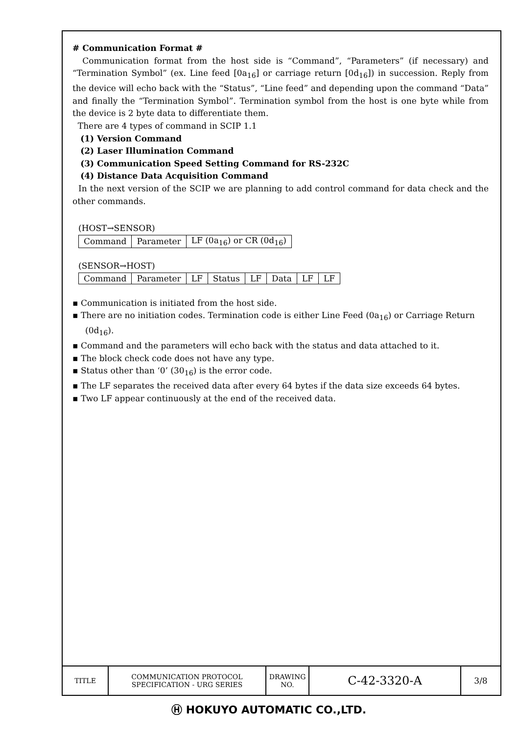# Communication Format #
Communication format from the host side is “Command”, “Parameters” (if necessary) and “Termination Symbol” (ex. Line feed [0a<sub>16</sub>] or carriage return [0d<sub>16</sub>]) in succession. Reply from the device will echo back with the “Status”, “Line feed” and depending upon the command “Data” and finally the “Termination Symbol”. Termination symbol from the host is one byte while from the device is 2 byte data to differentiate them.
There are 4 types of command in SCIP 1.1
(1) Version Command
(2) Laser Illumination Command
(3) Communication Speed Setting Command for RS-232C
(4) Distance Data Acquisition Command
In the next version of the SCIP we are planning to add control command for data check and the other commands.
(HOST→SENSOR)
| Command | Parameter | LF (0a<sub>16</sub>) or CR (0d<sub>16</sub>) |
(SENSOR→HOST)
| Command | Parameter | LF | Status | LF | Data | LF | LF |
▪ Communication is initiated from the host side.
▪ There are no initiation codes. Termination code is either Line Feed (0a<sub>16</sub>) or Carriage Return (0d<sub>16</sub>).
▪ Command and the parameters will echo back with the status and data attached to it.
▪ The block check code does not have any type.
▪ Status other than ‘0’ (30<sub>16</sub>) is the error code.
▪ The LF separates the received data after every 64 bytes if the data size exceeds 64 bytes.
▪ Two LF appear continuously at the end of the received data.
| TITLE | COMMUNICATION PROTOCOL SPECIFICATION - URG SERIES | DRAWING NO. | C-42-3320-A | 3/8 |
Ⓗ HOKUYO AUTOMATIC CO.,LTD.